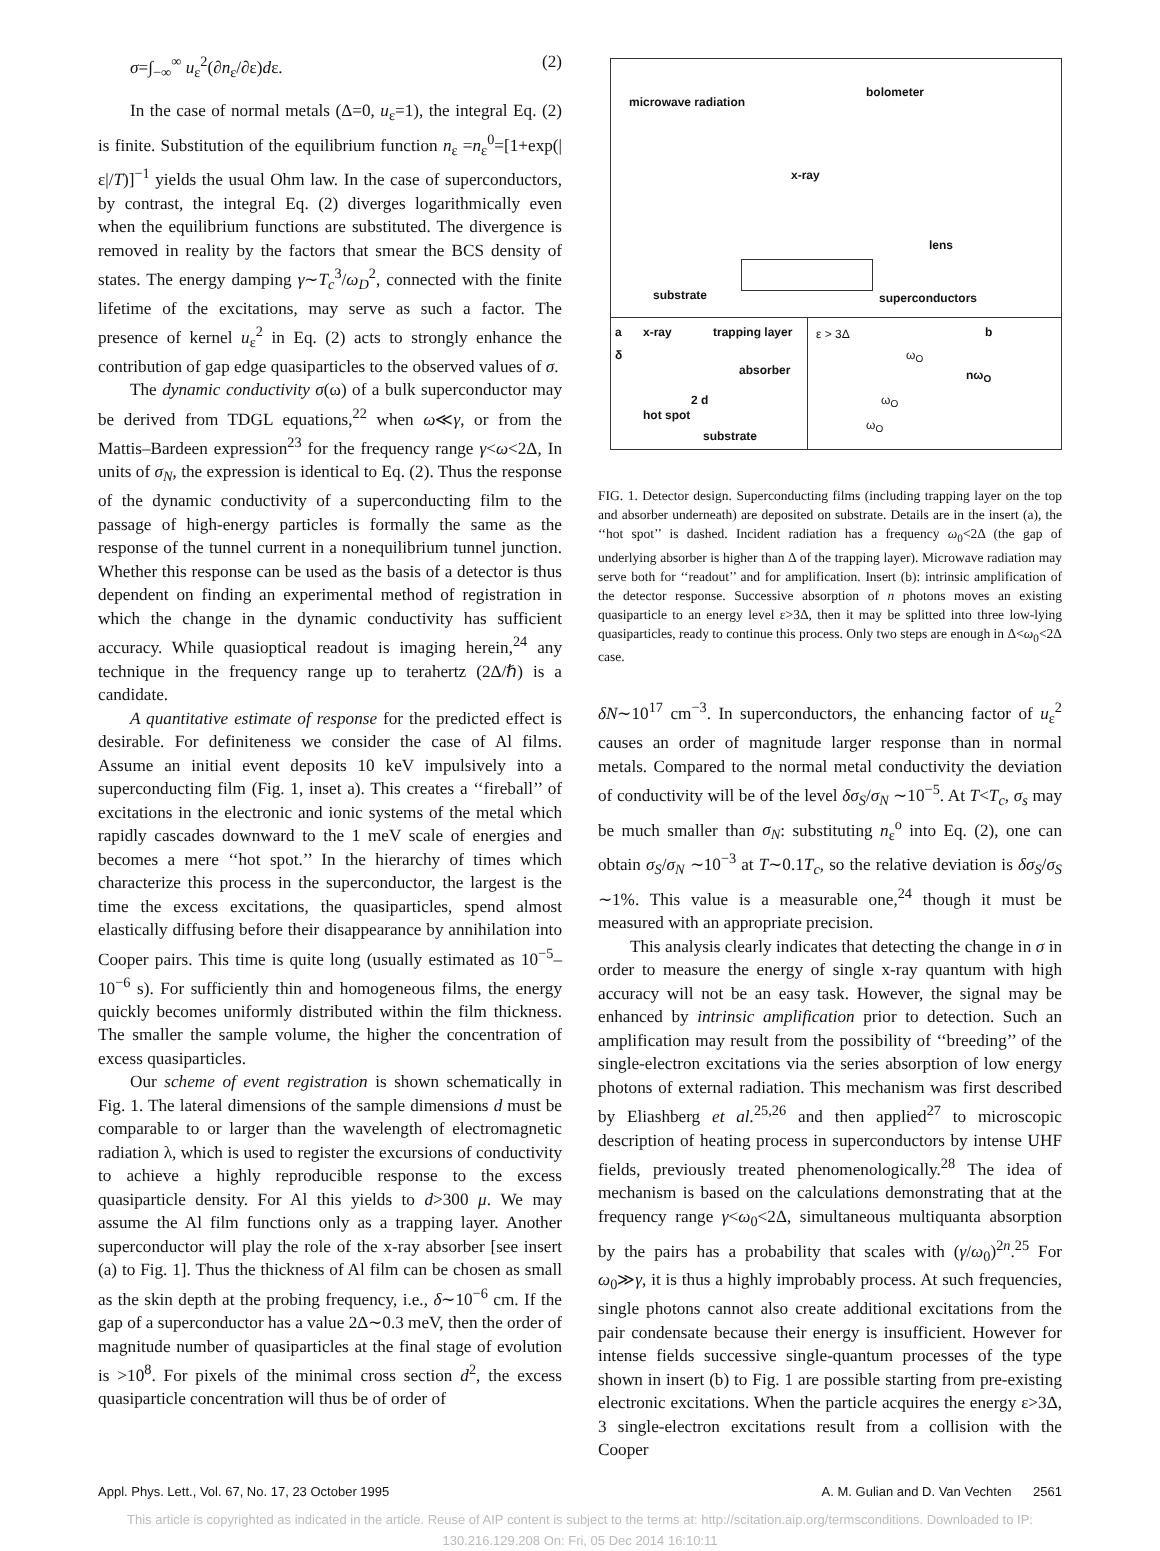σ=∫<sub>−∞</sub><sup>∞</sup> u<sub>ε</sub><sup>2</sup>(∂n<sub>ε</sub>/∂ε)dε. (2)
In the case of normal metals (Δ=0, u<sub>ε</sub>=1), the integral Eq. (2) is finite. Substitution of the equilibrium function n<sub>ε</sub> =n<sub>ε</sub><sup>0</sup>=[1+exp(|ε|/T)]<sup>−1</sup> yields the usual Ohm law. In the case of superconductors, by contrast, the integral Eq. (2) diverges logarithmically even when the equilibrium functions are substituted. The divergence is removed in reality by the factors that smear the BCS density of states. The energy damping γ∼T<sub>c</sub><sup>3</sup>/ω<sub>D</sub><sup>2</sup>, connected with the finite lifetime of the excitations, may serve as such a factor. The presence of kernel u<sub>ε</sub><sup>2</sup> in Eq. (2) acts to strongly enhance the contribution of gap edge quasiparticles to the observed values of σ.
The dynamic conductivity σ(ω) of a bulk superconductor may be derived from TDGL equations,<sup>22</sup> when ω≪γ, or from the Mattis–Bardeen expression<sup>23</sup> for the frequency range γ<ω<2Δ, In units of σ<sub>N</sub>, the expression is identical to Eq. (2). Thus the response of the dynamic conductivity of a superconducting film to the passage of high-energy particles is formally the same as the response of the tunnel current in a nonequilibrium tunnel junction. Whether this response can be used as the basis of a detector is thus dependent on finding an experimental method of registration in which the change in the dynamic conductivity has sufficient accuracy. While quasioptical readout is imaging herein,<sup>24</sup> any technique in the frequency range up to terahertz (2Δ/ℏ) is a candidate.
A quantitative estimate of response for the predicted effect is desirable. For definiteness we consider the case of Al films. Assume an initial event deposits 10 keV impulsively into a superconducting film (Fig. 1, inset a). This creates a ‘‘fireball’’ of excitations in the electronic and ionic systems of the metal which rapidly cascades downward to the 1 meV scale of energies and becomes a mere ‘‘hot spot.’’ In the hierarchy of times which characterize this process in the superconductor, the largest is the time the excess excitations, the quasiparticles, spend almost elastically diffusing before their disappearance by annihilation into Cooper pairs. This time is quite long (usually estimated as 10<sup>−5</sup>–10<sup>−6</sup> s). For sufficiently thin and homogeneous films, the energy quickly becomes uniformly distributed within the film thickness. The smaller the sample volume, the higher the concentration of excess quasiparticles.
Our scheme of event registration is shown schematically in Fig. 1. The lateral dimensions of the sample dimensions d must be comparable to or larger than the wavelength of electromagnetic radiation λ, which is used to register the excursions of conductivity to achieve a highly reproducible response to the excess quasiparticle density. For Al this yields to d>300 μ. We may assume the Al film functions only as a trapping layer. Another superconductor will play the role of the x-ray absorber [see insert (a) to Fig. 1]. Thus the thickness of Al film can be chosen as small as the skin depth at the probing frequency, i.e., δ∼10<sup>−6</sup> cm. If the gap of a superconductor has a value 2Δ∼0.3 meV, then the order of magnitude number of quasiparticles at the final stage of evolution is >10<sup>8</sup>. For pixels of the minimal cross section d<sup>2</sup>, the excess quasiparticle concentration will thus be of order of
microwave radiation
bolometer
x-ray
lens
substrate superconductors
a x-ray trapping layer
δ
absorber
2 d
hot spot
substrate
ε > 3Δ b
ω<sub>O</sub>
nω<sub>O</sub>
ω<sub>O</sub>
ω<sub>O</sub>
FIG. 1. Detector design. Superconducting films (including trapping layer on the top and absorber underneath) are deposited on substrate. Details are in the insert (a), the ‘‘hot spot’’ is dashed. Incident radiation has a frequency ω<sub>0</sub><2Δ (the gap of underlying absorber is higher than Δ of the trapping layer). Microwave radiation may serve both for ‘‘readout’’ and for amplification. Insert (b): intrinsic amplification of the detector response. Successive absorption of n photons moves an existing quasiparticle to an energy level ε>3Δ, then it may be splitted into three low-lying quasiparticles, ready to continue this process. Only two steps are enough in Δ<ω<sub>0</sub><2Δ case.
δN∼10<sup>17</sup> cm<sup>−3</sup>. In superconductors, the enhancing factor of u<sub>ε</sub><sup>2</sup> causes an order of magnitude larger response than in normal metals. Compared to the normal metal conductivity the deviation of conductivity will be of the level δσ<sub>S</sub>/σ<sub>N</sub> ∼10<sup>−5</sup>. At T<T<sub>c</sub>, σ<sub>s</sub> may be much smaller than σ<sub>N</sub>: substituting n<sub>ε</sub><sup>o</sup> into Eq. (2), one can obtain σ<sub>S</sub>/σ<sub>N</sub> ∼10<sup>−3</sup> at T∼0.1T<sub>c</sub>, so the relative deviation is δσ<sub>S</sub>/σ<sub>S</sub> ∼1%. This value is a measurable one,<sup>24</sup> though it must be measured with an appropriate precision.
This analysis clearly indicates that detecting the change in σ in order to measure the energy of single x-ray quantum with high accuracy will not be an easy task. However, the signal may be enhanced by intrinsic amplification prior to detection. Such an amplification may result from the possibility of ‘‘breeding’’ of the single-electron excitations via the series absorption of low energy photons of external radiation. This mechanism was first described by Eliashberg et al.<sup>25,26</sup> and then applied<sup>27</sup> to microscopic description of heating process in superconductors by intense UHF fields, previously treated phenomenologically.<sup>28</sup> The idea of mechanism is based on the calculations demonstrating that at the frequency range γ<ω<sub>0</sub><2Δ, simultaneous multiquanta absorption by the pairs has a probability that scales with (γ/ω<sub>0</sub>)<sup>2n</sup>.<sup>25</sup> For ω<sub>0</sub>≫γ, it is thus a highly improbably process. At such frequencies, single photons cannot also create additional excitations from the pair condensate because their energy is insufficient. However for intense fields successive single-quantum processes of the type shown in insert (b) to Fig. 1 are possible starting from pre-existing electronic excitations. When the particle acquires the energy ε>3Δ, 3 single-electron excitations result from a collision with the Cooper
Appl. Phys. Lett., Vol. 67, No. 17, 23 October 1995 A. M. Gulian and D. Van Vechten 2561
This article is copyrighted as indicated in the article. Reuse of AIP content is subject to the terms at: http://scitation.aip.org/termsconditions. Downloaded to IP:
130.216.129.208 On: Fri, 05 Dec 2014 16:10:11